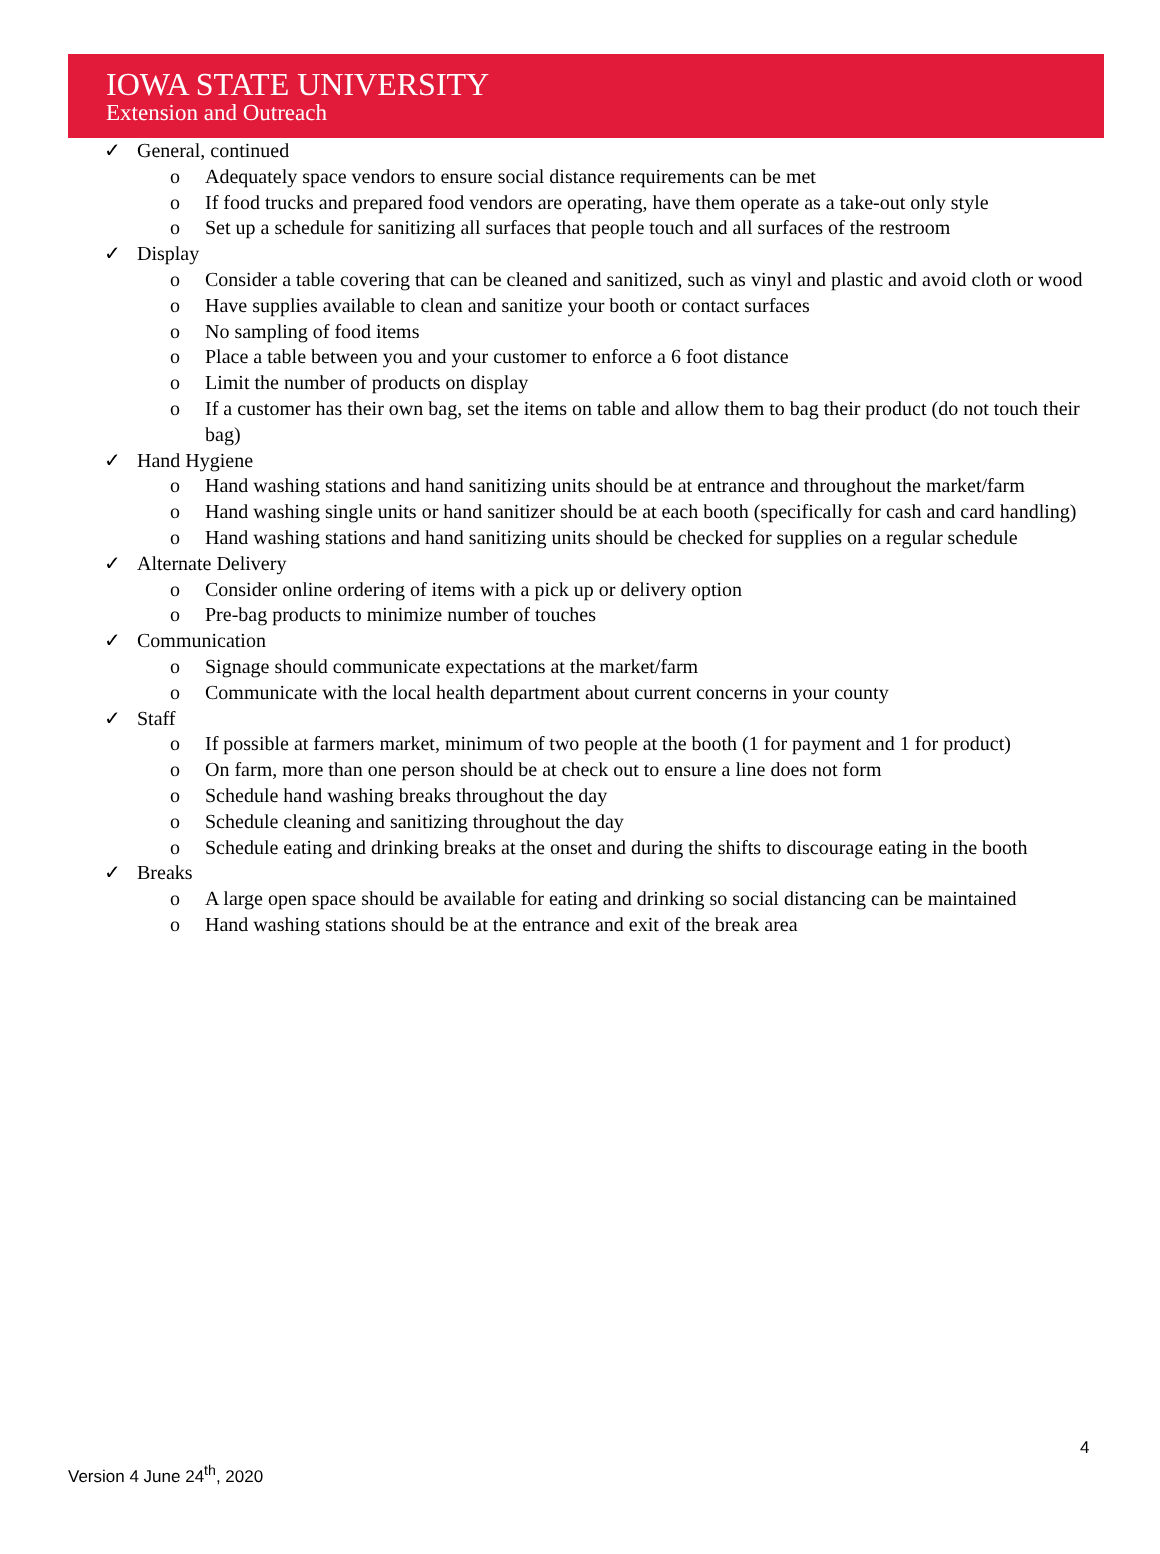IOWA STATE UNIVERSITY
Extension and Outreach
✓ General, continued
o Adequately space vendors to ensure social distance requirements can be met
o If food trucks and prepared food vendors are operating, have them operate as a take-out only style
o Set up a schedule for sanitizing all surfaces that people touch and all surfaces of the restroom
✓ Display
o Consider a table covering that can be cleaned and sanitized, such as vinyl and plastic and avoid cloth or wood
o Have supplies available to clean and sanitize your booth or contact surfaces
o No sampling of food items
o Place a table between you and your customer to enforce a 6 foot distance
o Limit the number of products on display
o If a customer has their own bag, set the items on table and allow them to bag their product (do not touch their bag)
✓ Hand Hygiene
o Hand washing stations and hand sanitizing units should be at entrance and throughout the market/farm
o Hand washing single units or hand sanitizer should be at each booth (specifically for cash and card handling)
o Hand washing stations and hand sanitizing units should be checked for supplies on a regular schedule
✓ Alternate Delivery
o Consider online ordering of items with a pick up or delivery option
o Pre-bag products to minimize number of touches
✓ Communication
o Signage should communicate expectations at the market/farm
o Communicate with the local health department about current concerns in your county
✓ Staff
o If possible at farmers market, minimum of two people at the booth (1 for payment and 1 for product)
o On farm, more than one person should be at check out to ensure a line does not form
o Schedule hand washing breaks throughout the day
o Schedule cleaning and sanitizing throughout the day
o Schedule eating and drinking breaks at the onset and during the shifts to discourage eating in the booth
✓ Breaks
o A large open space should be available for eating and drinking so social distancing can be maintained
o Hand washing stations should be at the entrance and exit of the break area
4
Version 4 June 24<sup>th</sup>, 2020